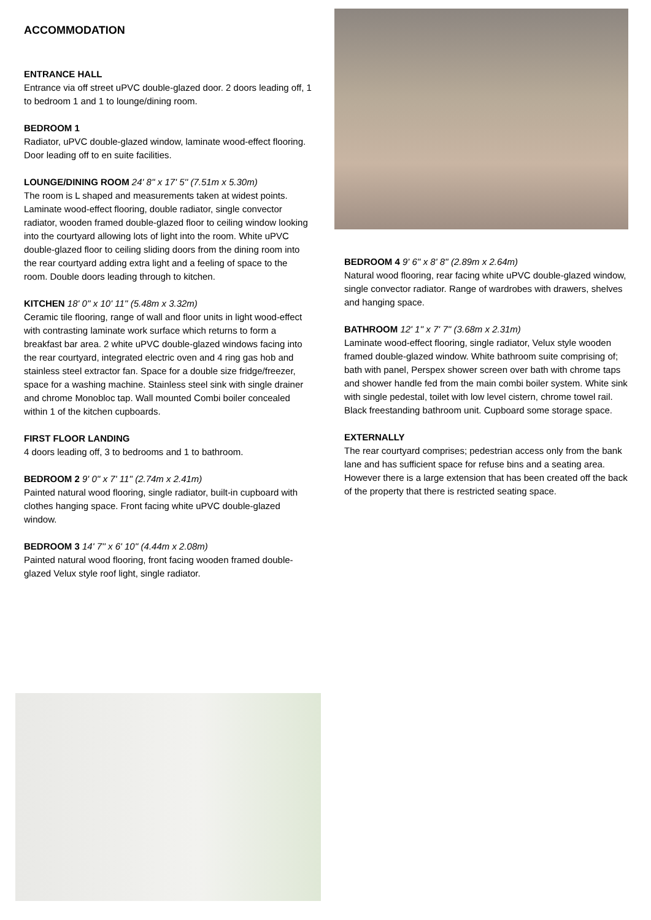ACCOMMODATION
ENTRANCE HALL
Entrance via off street uPVC double-glazed door. 2 doors leading off, 1 to bedroom 1 and 1 to lounge/dining room.
BEDROOM 1
Radiator, uPVC double-glazed window, laminate wood-effect flooring. Door leading off to en suite facilities.
LOUNGE/DINING ROOM 24' 8'' x 17' 5'' (7.51m x 5.30m)
The room is L shaped and measurements taken at widest points. Laminate wood-effect flooring, double radiator, single convector radiator, wooden framed double-glazed floor to ceiling window looking into the courtyard allowing lots of light into the room. White uPVC double-glazed floor to ceiling sliding doors from the dining room into the rear courtyard adding extra light and a feeling of space to the room. Double doors leading through to kitchen.
KITCHEN 18' 0'' x 10' 11'' (5.48m x 3.32m)
Ceramic tile flooring, range of wall and floor units in light wood-effect with contrasting laminate work surface which returns to form a breakfast bar area. 2 white uPVC double-glazed windows facing into the rear courtyard, integrated electric oven and 4 ring gas hob and stainless steel extractor fan. Space for a double size fridge/freezer, space for a washing machine. Stainless steel sink with single drainer and chrome Monobloc tap. Wall mounted Combi boiler concealed within 1 of the kitchen cupboards.
FIRST FLOOR LANDING
4 doors leading off, 3 to bedrooms and 1 to bathroom.
BEDROOM 2 9' 0'' x 7' 11'' (2.74m x 2.41m)
Painted natural wood flooring, single radiator, built-in cupboard with clothes hanging space. Front facing white uPVC double-glazed window.
BEDROOM 3 14' 7'' x 6' 10'' (4.44m x 2.08m)
Painted natural wood flooring, front facing wooden framed double-glazed Velux style roof light, single radiator.
BEDROOM 4 9' 6'' x 8' 8'' (2.89m x 2.64m)
Natural wood flooring, rear facing white uPVC double-glazed window, single convector radiator. Range of wardrobes with drawers, shelves and hanging space.
BATHROOM 12' 1'' x 7' 7'' (3.68m x 2.31m)
Laminate wood-effect flooring, single radiator, Velux style wooden framed double-glazed window. White bathroom suite comprising of; bath with panel, Perspex shower screen over bath with chrome taps and shower handle fed from the main combi boiler system. White sink with single pedestal, toilet with low level cistern, chrome towel rail. Black freestanding bathroom unit. Cupboard some storage space.
EXTERNALLY
The rear courtyard comprises; pedestrian access only from the bank lane and has sufficient space for refuse bins and a seating area. However there is a large extension that has been created off the back of the property that there is restricted seating space.